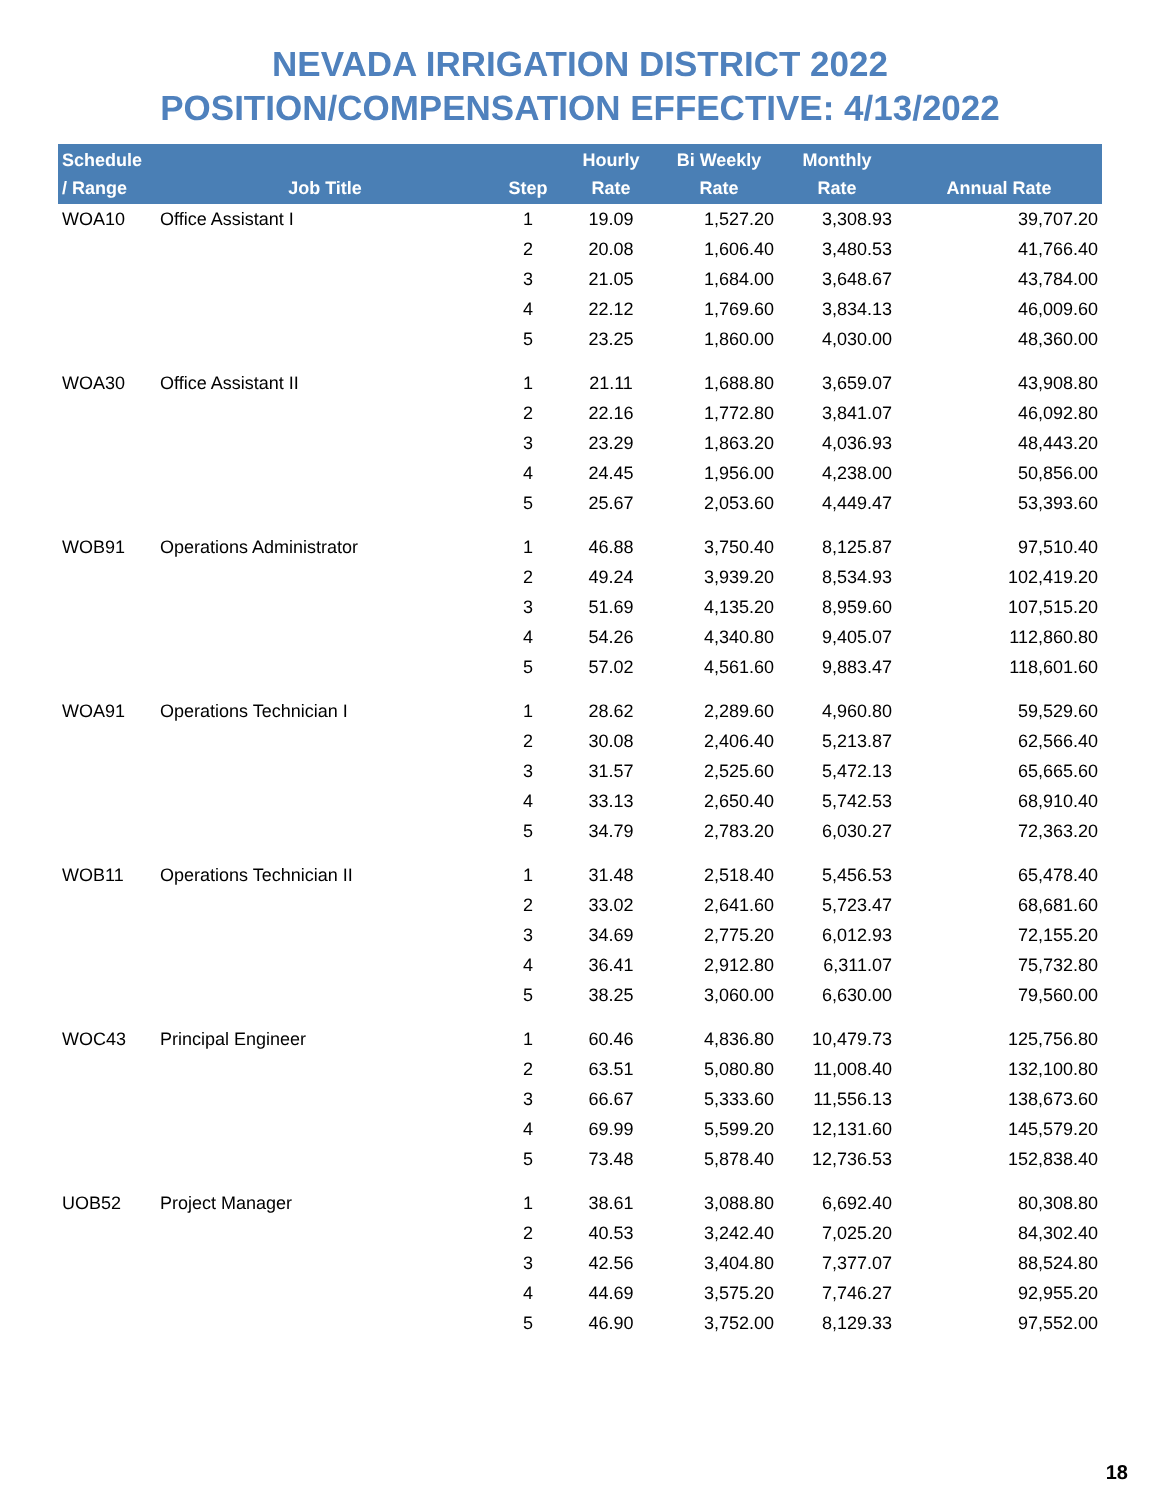NEVADA IRRIGATION DISTRICT 2022
POSITION/COMPENSATION EFFECTIVE: 4/13/2022
| Schedule / Range | Job Title | Step | Hourly Rate | Bi Weekly Rate | Monthly Rate | Annual Rate |
| --- | --- | --- | --- | --- | --- | --- |
| WOA10 | Office Assistant I | 1 | 19.09 | 1,527.20 | 3,308.93 | 39,707.20 |
| | | 2 | 20.08 | 1,606.40 | 3,480.53 | 41,766.40 |
| | | 3 | 21.05 | 1,684.00 | 3,648.67 | 43,784.00 |
| | | 4 | 22.12 | 1,769.60 | 3,834.13 | 46,009.60 |
| | | 5 | 23.25 | 1,860.00 | 4,030.00 | 48,360.00 |
| WOA30 | Office Assistant II | 1 | 21.11 | 1,688.80 | 3,659.07 | 43,908.80 |
| | | 2 | 22.16 | 1,772.80 | 3,841.07 | 46,092.80 |
| | | 3 | 23.29 | 1,863.20 | 4,036.93 | 48,443.20 |
| | | 4 | 24.45 | 1,956.00 | 4,238.00 | 50,856.00 |
| | | 5 | 25.67 | 2,053.60 | 4,449.47 | 53,393.60 |
| WOB91 | Operations Administrator | 1 | 46.88 | 3,750.40 | 8,125.87 | 97,510.40 |
| | | 2 | 49.24 | 3,939.20 | 8,534.93 | 102,419.20 |
| | | 3 | 51.69 | 4,135.20 | 8,959.60 | 107,515.20 |
| | | 4 | 54.26 | 4,340.80 | 9,405.07 | 112,860.80 |
| | | 5 | 57.02 | 4,561.60 | 9,883.47 | 118,601.60 |
| WOA91 | Operations Technician I | 1 | 28.62 | 2,289.60 | 4,960.80 | 59,529.60 |
| | | 2 | 30.08 | 2,406.40 | 5,213.87 | 62,566.40 |
| | | 3 | 31.57 | 2,525.60 | 5,472.13 | 65,665.60 |
| | | 4 | 33.13 | 2,650.40 | 5,742.53 | 68,910.40 |
| | | 5 | 34.79 | 2,783.20 | 6,030.27 | 72,363.20 |
| WOB11 | Operations Technician II | 1 | 31.48 | 2,518.40 | 5,456.53 | 65,478.40 |
| | | 2 | 33.02 | 2,641.60 | 5,723.47 | 68,681.60 |
| | | 3 | 34.69 | 2,775.20 | 6,012.93 | 72,155.20 |
| | | 4 | 36.41 | 2,912.80 | 6,311.07 | 75,732.80 |
| | | 5 | 38.25 | 3,060.00 | 6,630.00 | 79,560.00 |
| WOC43 | Principal Engineer | 1 | 60.46 | 4,836.80 | 10,479.73 | 125,756.80 |
| | | 2 | 63.51 | 5,080.80 | 11,008.40 | 132,100.80 |
| | | 3 | 66.67 | 5,333.60 | 11,556.13 | 138,673.60 |
| | | 4 | 69.99 | 5,599.20 | 12,131.60 | 145,579.20 |
| | | 5 | 73.48 | 5,878.40 | 12,736.53 | 152,838.40 |
| UOB52 | Project Manager | 1 | 38.61 | 3,088.80 | 6,692.40 | 80,308.80 |
| | | 2 | 40.53 | 3,242.40 | 7,025.20 | 84,302.40 |
| | | 3 | 42.56 | 3,404.80 | 7,377.07 | 88,524.80 |
| | | 4 | 44.69 | 3,575.20 | 7,746.27 | 92,955.20 |
| | | 5 | 46.90 | 3,752.00 | 8,129.33 | 97,552.00 |
18